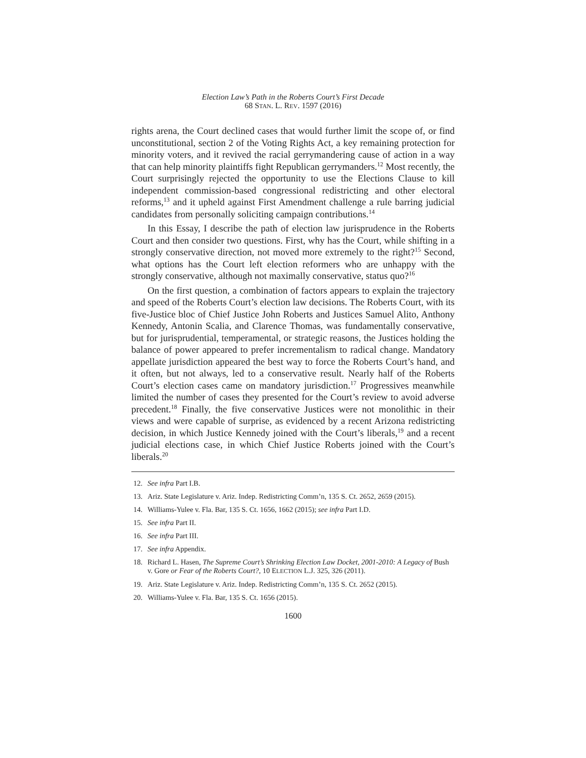Election Law’s Path in the Roberts Court’s First Decade
68 STAN. L. REV. 1597 (2016)
rights arena, the Court declined cases that would further limit the scope of, or find unconstitutional, section 2 of the Voting Rights Act, a key remaining protection for minority voters, and it revived the racial gerrymandering cause of action in a way that can help minority plaintiffs fight Republican gerrymanders.<sup>12</sup> Most recently, the Court surprisingly rejected the opportunity to use the Elections Clause to kill independent commission-based congressional redistricting and other electoral reforms,<sup>13</sup> and it upheld against First Amendment challenge a rule barring judicial candidates from personally soliciting campaign contributions.<sup>14</sup>
In this Essay, I describe the path of election law jurisprudence in the Roberts Court and then consider two questions. First, why has the Court, while shifting in a strongly conservative direction, not moved more extremely to the right?<sup>15</sup> Second, what options has the Court left election reformers who are unhappy with the strongly conservative, although not maximally conservative, status quo?<sup>16</sup>
On the first question, a combination of factors appears to explain the trajectory and speed of the Roberts Court’s election law decisions. The Roberts Court, with its five-Justice bloc of Chief Justice John Roberts and Justices Samuel Alito, Anthony Kennedy, Antonin Scalia, and Clarence Thomas, was fundamentally conservative, but for jurisprudential, temperamental, or strategic reasons, the Justices holding the balance of power appeared to prefer incrementalism to radical change. Mandatory appellate jurisdiction appeared the best way to force the Roberts Court’s hand, and it often, but not always, led to a conservative result. Nearly half of the Roberts Court’s election cases came on mandatory jurisdiction.<sup>17</sup> Progressives meanwhile limited the number of cases they presented for the Court’s review to avoid adverse precedent.<sup>18</sup> Finally, the five conservative Justices were not monolithic in their views and were capable of surprise, as evidenced by a recent Arizona redistricting decision, in which Justice Kennedy joined with the Court’s liberals,<sup>19</sup> and a recent judicial elections case, in which Chief Justice Roberts joined with the Court’s liberals.<sup>20</sup>
12. See infra Part I.B.
13. Ariz. State Legislature v. Ariz. Indep. Redistricting Comm’n, 135 S. Ct. 2652, 2659 (2015).
14. Williams-Yulee v. Fla. Bar, 135 S. Ct. 1656, 1662 (2015); see infra Part I.D.
15. See infra Part II.
16. See infra Part III.
17. See infra Appendix.
18. Richard L. Hasen, The Supreme Court’s Shrinking Election Law Docket, 2001-2010: A Legacy of Bush v. Gore or Fear of the Roberts Court?, 10 ELECTION L.J. 325, 326 (2011).
19. Ariz. State Legislature v. Ariz. Indep. Redistricting Comm’n, 135 S. Ct. 2652 (2015).
20. Williams-Yulee v. Fla. Bar, 135 S. Ct. 1656 (2015).
1600